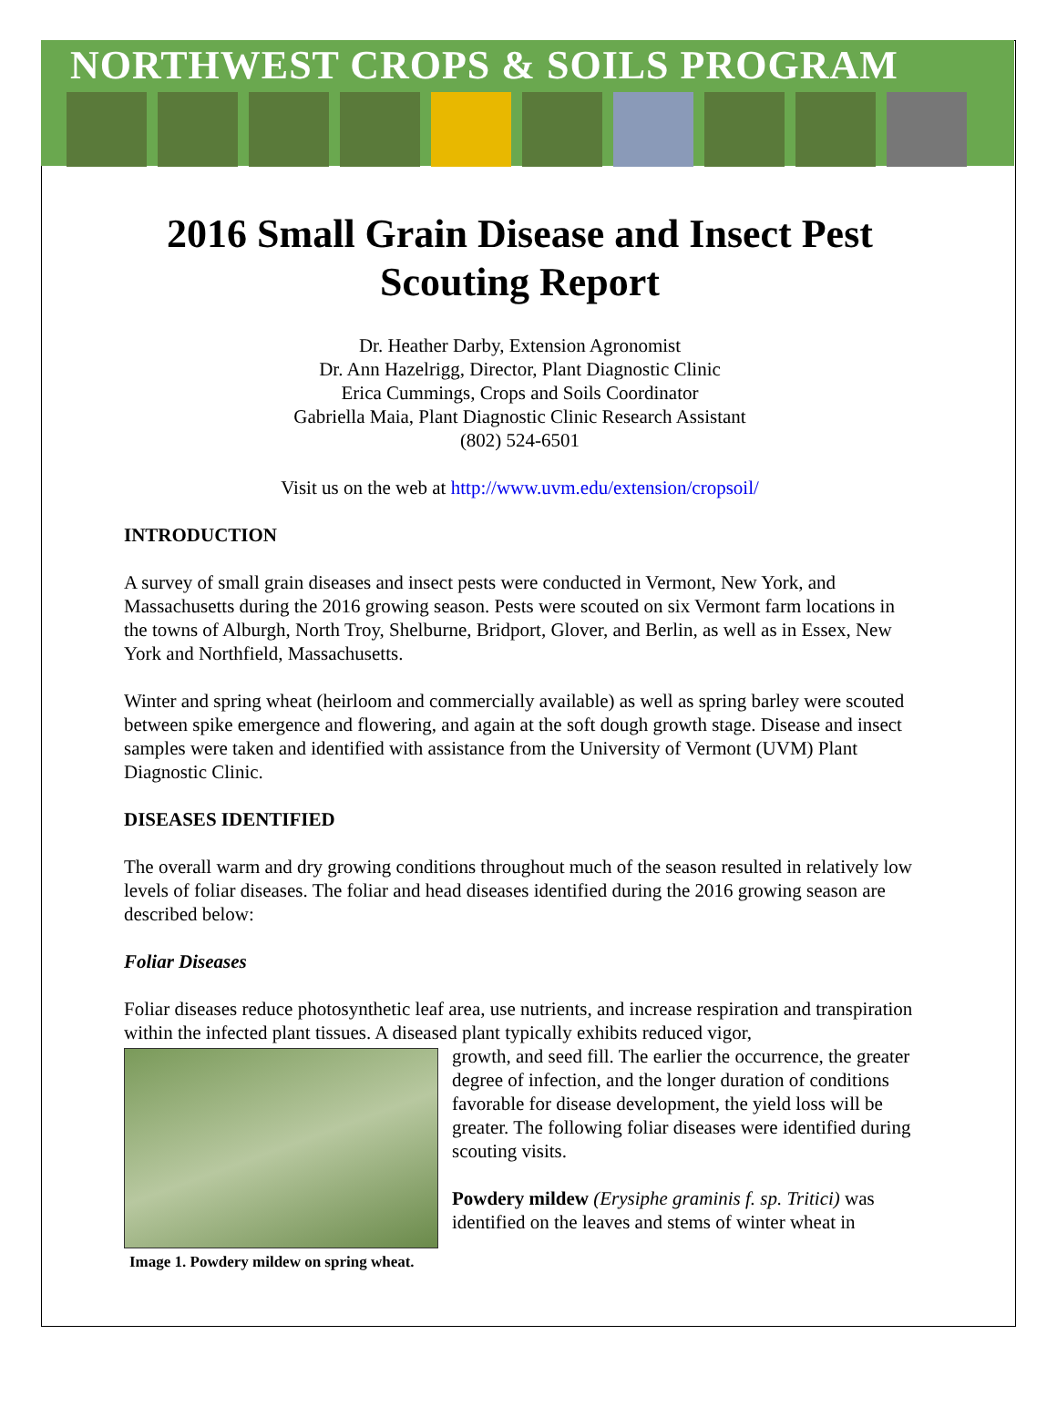NORTHWEST CROPS & SOILS PROGRAM
2016 Small Grain Disease and Insect Pest Scouting Report
Dr. Heather Darby, Extension Agronomist
Dr. Ann Hazelrigg, Director, Plant Diagnostic Clinic
Erica Cummings, Crops and Soils Coordinator
Gabriella Maia, Plant Diagnostic Clinic Research Assistant
(802) 524-6501
Visit us on the web at http://www.uvm.edu/extension/cropsoil/
INTRODUCTION
A survey of small grain diseases and insect pests were conducted in Vermont, New York, and Massachusetts during the 2016 growing season. Pests were scouted on six Vermont farm locations in the towns of Alburgh, North Troy, Shelburne, Bridport, Glover, and Berlin, as well as in Essex, New York and Northfield, Massachusetts.
Winter and spring wheat (heirloom and commercially available) as well as spring barley were scouted between spike emergence and flowering, and again at the soft dough growth stage. Disease and insect samples were taken and identified with assistance from the University of Vermont (UVM) Plant Diagnostic Clinic.
DISEASES IDENTIFIED
The overall warm and dry growing conditions throughout much of the season resulted in relatively low levels of foliar diseases. The foliar and head diseases identified during the 2016 growing season are described below:
Foliar Diseases
Foliar diseases reduce photosynthetic leaf area, use nutrients, and increase respiration and transpiration within the infected plant tissues. A diseased plant typically exhibits reduced vigor,
Image 1. Powdery mildew on spring wheat.
growth, and seed fill. The earlier the occurrence, the greater degree of infection, and the longer duration of conditions favorable for disease development, the yield loss will be greater. The following foliar diseases were identified during scouting visits.
Powdery mildew (Erysiphe graminis f. sp. Tritici) was identified on the leaves and stems of winter wheat in